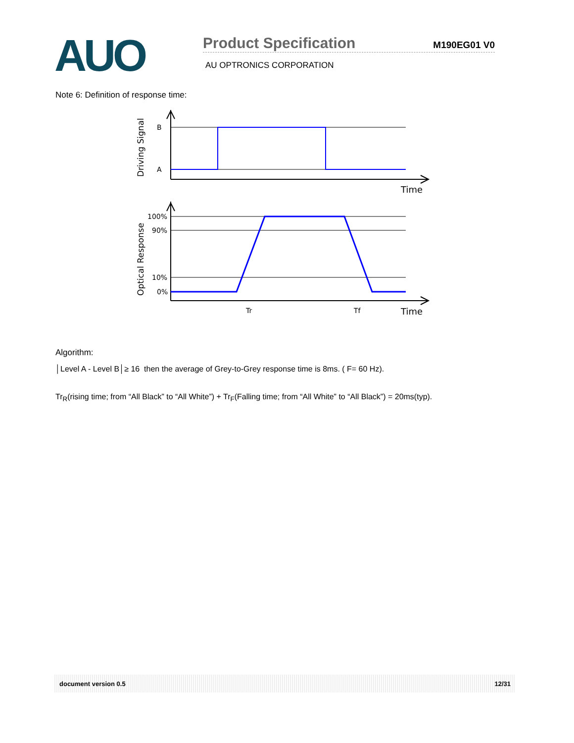AUO
Product Specification M190EG01 V0
AU OPTRONICS CORPORATION
Note 6: Definition of response time:
B
A
100%
90%
10%
0%
Time
Time
Tr
Tf
Driving Signal
Optical Response
Algorithm:
│Level A - Level B│≥ 16 then the average of Grey-to-Grey response time is 8ms. ( F= 60 Hz).
Tr<sub>R</sub>(rising time; from “All Black” to “All White”) + Tr<sub>F</sub>(Falling time; from “All White” to “All Black”) = 20ms(typ).
document version 0.5 12/31